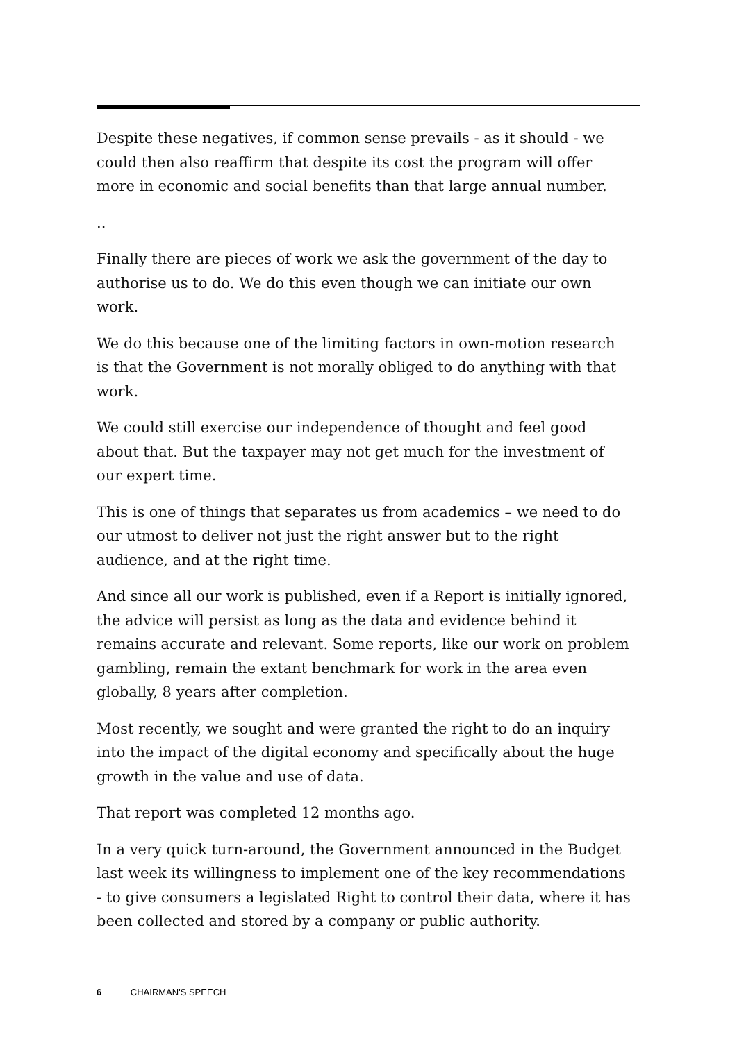Despite these negatives, if common sense prevails - as it should - we could then also reaffirm that despite its cost the program will offer more in economic and social benefits than that large annual number.
..
Finally there are pieces of work we ask the government of the day to authorise us to do. We do this even though we can initiate our own work.
We do this because one of the limiting factors in own-motion research is that the Government is not morally obliged to do anything with that work.
We could still exercise our independence of thought and feel good about that. But the taxpayer may not get much for the investment of our expert time.
This is one of things that separates us from academics – we need to do our utmost to deliver not just the right answer but to the right audience, and at the right time.
And since all our work is published, even if a Report is initially ignored, the advice will persist as long as the data and evidence behind it remains accurate and relevant. Some reports, like our work on problem gambling, remain the extant benchmark for work in the area even globally, 8 years after completion.
Most recently, we sought and were granted the right to do an inquiry into the impact of the digital economy and specifically about the huge growth in the value and use of data.
That report was completed 12 months ago.
In a very quick turn-around, the Government announced in the Budget last week its willingness to implement one of the key recommendations - to give consumers a legislated Right to control their data, where it has been collected and stored by a company or public authority.
6 CHAIRMAN'S SPEECH